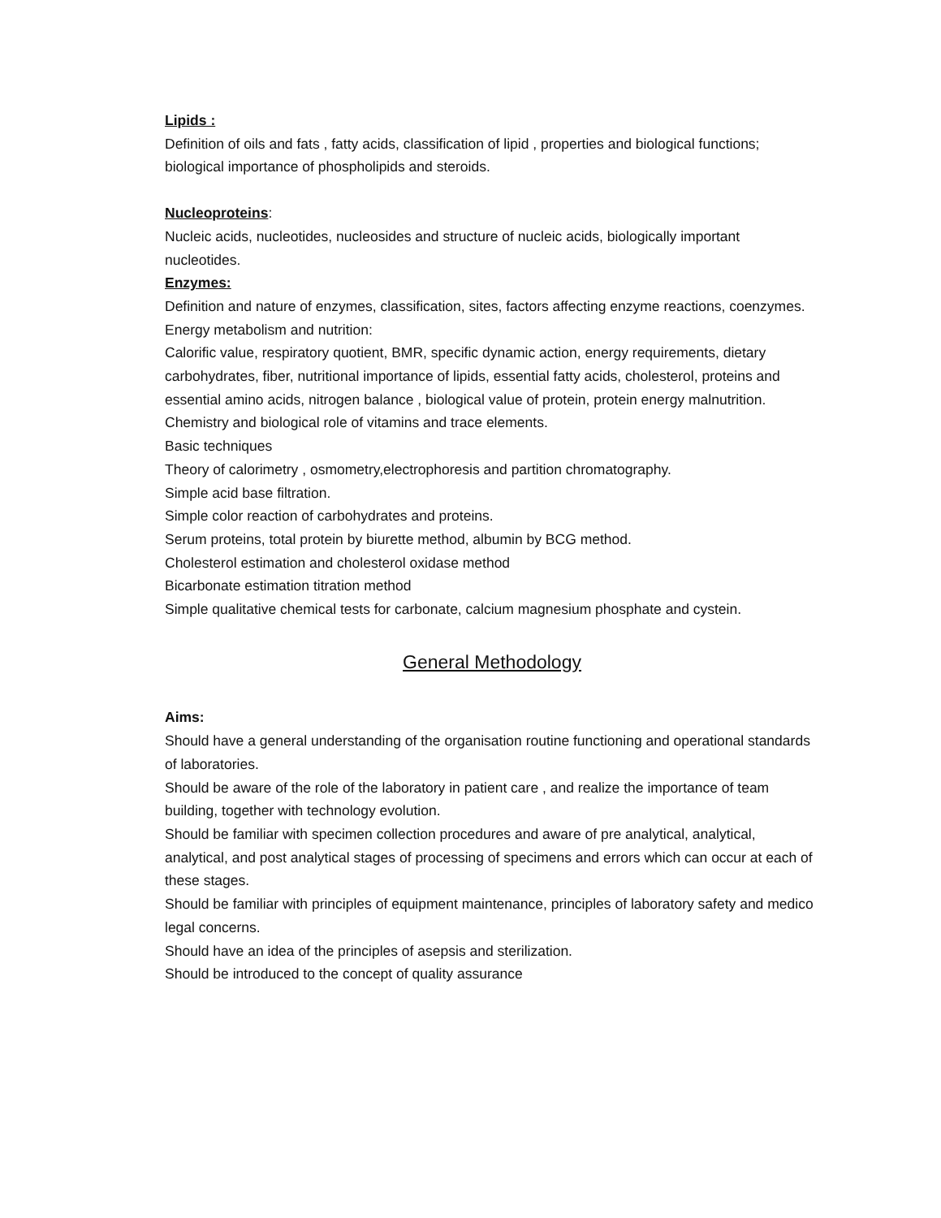Lipids :
Definition of oils and fats , fatty acids, classification of lipid , properties and biological functions; biological importance of phospholipids and steroids.
Nucleoproteins:
Nucleic acids, nucleotides, nucleosides and structure of nucleic acids, biologically important nucleotides.
Enzymes:
Definition and nature of enzymes, classification, sites, factors affecting enzyme reactions, coenzymes.
Energy metabolism and nutrition:
Calorific value, respiratory quotient, BMR, specific dynamic action, energy requirements, dietary carbohydrates, fiber, nutritional importance of lipids, essential fatty acids, cholesterol, proteins and essential amino acids, nitrogen balance , biological value of protein, protein energy malnutrition.
Chemistry and biological role of vitamins and trace elements.
Basic techniques
Theory of calorimetry , osmometry,electrophoresis and partition chromatography.
Simple acid base filtration.
Simple color reaction of carbohydrates and proteins.
Serum proteins, total protein by biurette method, albumin by BCG method.
Cholesterol estimation and cholesterol oxidase method
Bicarbonate estimation titration method
Simple qualitative chemical tests for carbonate, calcium magnesium phosphate and cystein.
General Methodology
Aims:
Should have a general understanding of the organisation routine functioning and operational standards of laboratories.
Should be aware of the role of the laboratory in patient care , and realize the importance of team building, together with technology evolution.
Should be familiar with specimen collection procedures and aware of pre analytical, analytical, analytical, and post analytical stages of processing of specimens and errors which can occur at each of these stages.
Should be familiar with principles of equipment maintenance, principles of laboratory safety and medico legal concerns.
Should have an idea of the principles of asepsis and sterilization.
Should be introduced to the concept of quality assurance